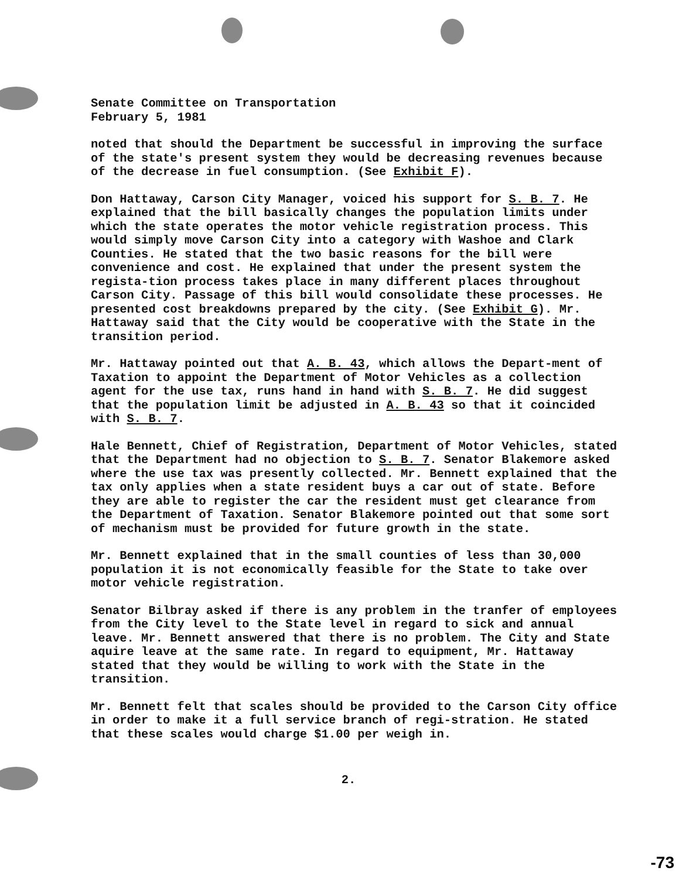Senate Committee on Transportation
February 5, 1981
noted that should the Department be successful in improving the surface of the state's present system they would be decreasing revenues because of the decrease in fuel consumption. (See Exhibit F).
Don Hattaway, Carson City Manager, voiced his support for S. B. 7. He explained that the bill basically changes the population limits under which the state operates the motor vehicle registration process. This would simply move Carson City into a category with Washoe and Clark Counties. He stated that the two basic reasons for the bill were convenience and cost. He explained that under the present system the regista-tion process takes place in many different places throughout Carson City. Passage of this bill would consolidate these processes. He presented cost breakdowns prepared by the city. (See Exhibit G). Mr. Hattaway said that the City would be cooperative with the State in the transition period.
Mr. Hattaway pointed out that A. B. 43, which allows the Depart-ment of Taxation to appoint the Department of Motor Vehicles as a collection agent for the use tax, runs hand in hand with S. B. 7. He did suggest that the population limit be adjusted in A. B. 43 so that it coincided with S. B. 7.
Hale Bennett, Chief of Registration, Department of Motor Vehicles, stated that the Department had no objection to S. B. 7. Senator Blakemore asked where the use tax was presently collected. Mr. Bennett explained that the tax only applies when a state resident buys a car out of state. Before they are able to register the car the resident must get clearance from the Department of Taxation. Senator Blakemore pointed out that some sort of mechanism must be provided for future growth in the state.
Mr. Bennett explained that in the small counties of less than 30,000 population it is not economically feasible for the State to take over motor vehicle registration.
Senator Bilbray asked if there is any problem in the tranfer of employees from the City level to the State level in regard to sick and annual leave. Mr. Bennett answered that there is no problem. The City and State aquire leave at the same rate. In regard to equipment, Mr. Hattaway stated that they would be willing to work with the State in the transition.
Mr. Bennett felt that scales should be provided to the Carson City office in order to make it a full service branch of regi-stration. He stated that these scales would charge $1.00 per weigh in.
2.
-73